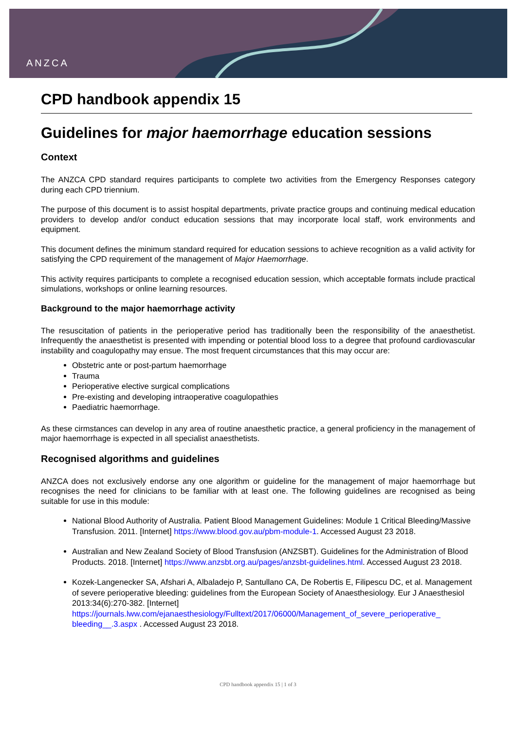ANZCA
CPD handbook appendix 15
Guidelines for major haemorrhage education sessions
Context
The ANZCA CPD standard requires participants to complete two activities from the Emergency Responses category during each CPD triennium.
The purpose of this document is to assist hospital departments, private practice groups and continuing medical education providers to develop and/or conduct education sessions that may incorporate local staff, work environments and equipment.
This document defines the minimum standard required for education sessions to achieve recognition as a valid activity for satisfying the CPD requirement of the management of Major Haemorrhage.
This activity requires participants to complete a recognised education session, which acceptable formats include practical simulations, workshops or online learning resources.
Background to the major haemorrhage activity
The resuscitation of patients in the perioperative period has traditionally been the responsibility of the anaesthetist. Infrequently the anaesthetist is presented with impending or potential blood loss to a degree that profound cardiovascular instability and coagulopathy may ensue. The most frequent circumstances that this may occur are:
Obstetric ante or post-partum haemorrhage
Trauma
Perioperative elective surgical complications
Pre-existing and developing intraoperative coagulopathies
Paediatric haemorrhage.
As these cirmstances can develop in any area of routine anaesthetic practice, a general proficiency in the management of major haemorrhage is expected in all specialist anaesthetists.
Recognised algorithms and guidelines
ANZCA does not exclusively endorse any one algorithm or guideline for the management of major haemorrhage but recognises the need for clinicians to be familiar with at least one. The following guidelines are recognised as being suitable for use in this module:
National Blood Authority of Australia. Patient Blood Management Guidelines: Module 1 Critical Bleeding/Massive Transfusion. 2011. [Internet] https://www.blood.gov.au/pbm-module-1. Accessed August 23 2018.
Australian and New Zealand Society of Blood Transfusion (ANZSBT). Guidelines for the Administration of Blood Products. 2018. [Internet] https://www.anzsbt.org.au/pages/anzsbt-guidelines.html. Accessed August 23 2018.
Kozek-Langenecker SA, Afshari A, Albaladejo P, Santullano CA, De Robertis E, Filipescu DC, et al. Management of severe perioperative bleeding: guidelines from the European Society of Anaesthesiology. Eur J Anaesthesiol 2013:34(6):270-382. [Internet] https://journals.lww.com/ejanaesthesiology/Fulltext/2017/06000/Management_of_severe_perioperative_ bleeding__.3.aspx . Accessed August 23 2018.
CPD handbook appendix 15 | 1 of 3